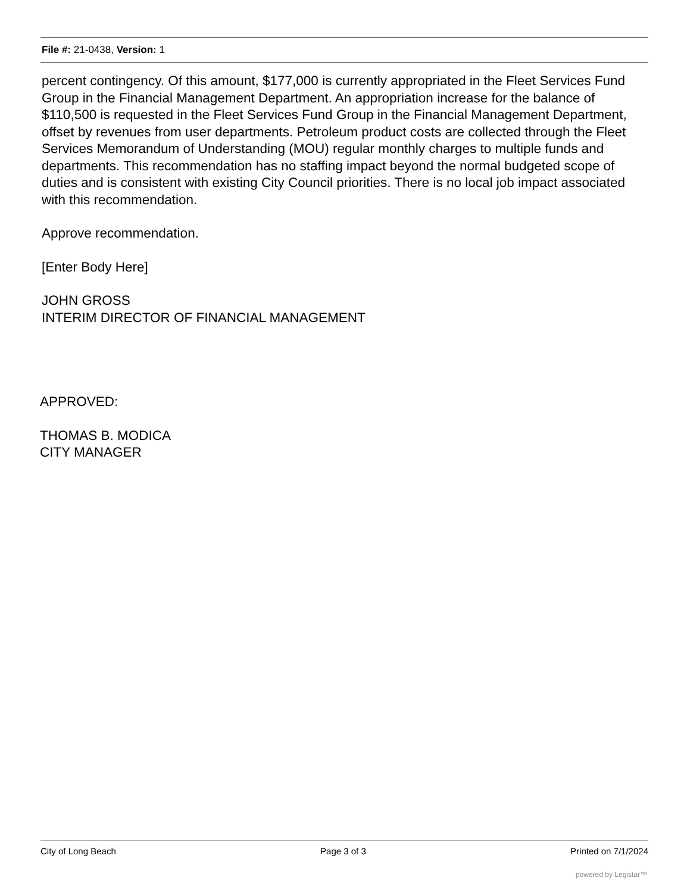File #: 21-0438, Version: 1
percent contingency. Of this amount, $177,000 is currently appropriated in the Fleet Services Fund Group in the Financial Management Department. An appropriation increase for the balance of $110,500 is requested in the Fleet Services Fund Group in the Financial Management Department, offset by revenues from user departments. Petroleum product costs are collected through the Fleet Services Memorandum of Understanding (MOU) regular monthly charges to multiple funds and departments. This recommendation has no staffing impact beyond the normal budgeted scope of duties and is consistent with existing City Council priorities. There is no local job impact associated with this recommendation.
Approve recommendation.
[Enter Body Here]
JOHN GROSS
INTERIM DIRECTOR OF FINANCIAL MANAGEMENT
APPROVED:
THOMAS B. MODICA
CITY MANAGER
City of Long Beach Page 3 of 3 Printed on 7/1/2024
powered by Legistar™